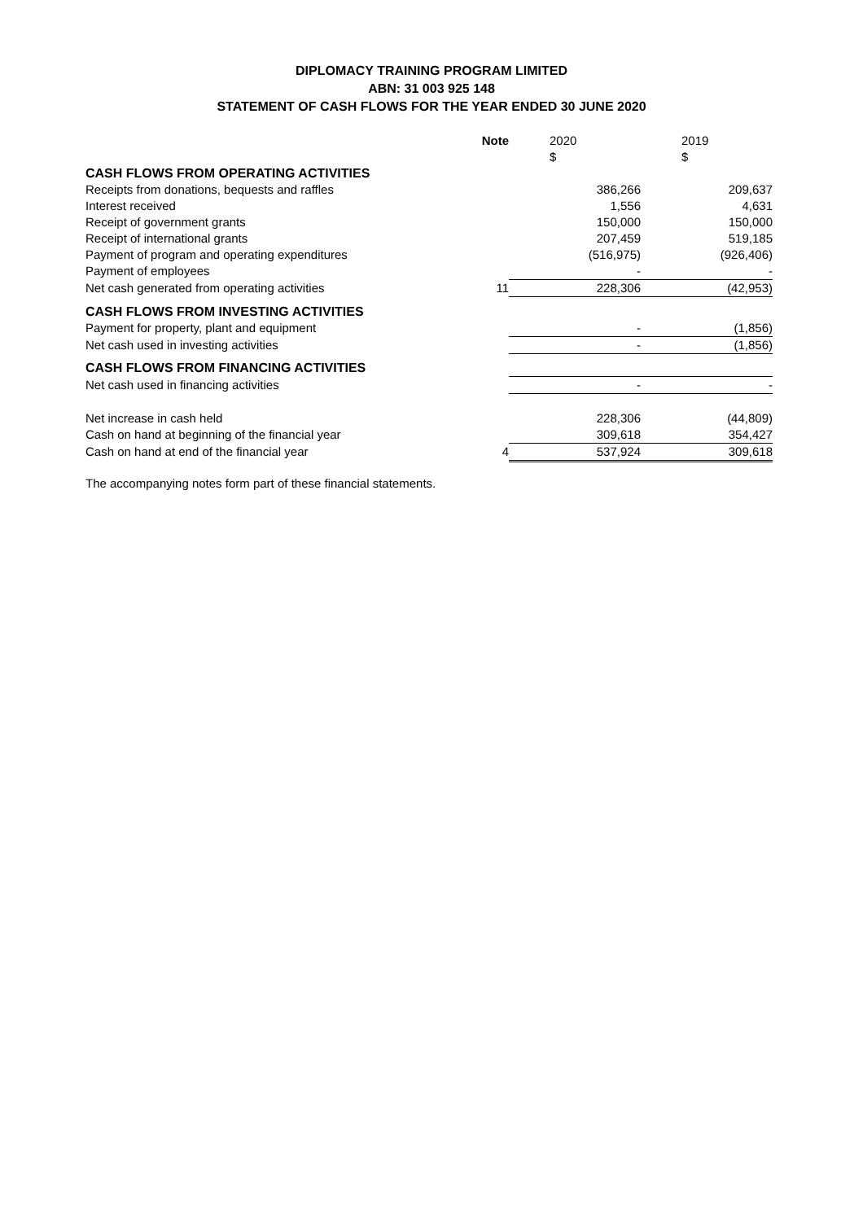DIPLOMACY TRAINING PROGRAM LIMITED
ABN: 31 003 925 148
STATEMENT OF CASH FLOWS FOR THE YEAR ENDED 30 JUNE 2020
| | Note | 2020 | 2019 |
| | | $ | $ |
| CASH FLOWS FROM OPERATING ACTIVITIES | | | |
| Receipts from donations, bequests and raffles | | 386,266 | 209,637 |
| Interest received | | 1,556 | 4,631 |
| Receipt of government grants | | 150,000 | 150,000 |
| Receipt of international grants | | 207,459 | 519,185 |
| Payment of program and operating expenditures | | (516,975) | (926,406) |
| Payment of employees | | - | - |
| Net cash generated from operating activities | 11 | 228,306 | (42,953) |
| CASH FLOWS FROM INVESTING ACTIVITIES | | | |
| Payment for property, plant and equipment | | - | (1,856) |
| Net cash used in investing activities | | - | (1,856) |
| CASH FLOWS FROM FINANCING ACTIVITIES | | | |
| Net cash used in financing activities | | - | - |
| Net increase in cash held | | 228,306 | (44,809) |
| Cash on hand at beginning of the financial year | | 309,618 | 354,427 |
| Cash on hand at end of the financial year | 4 | 537,924 | 309,618 |
The accompanying notes form part of these financial statements.